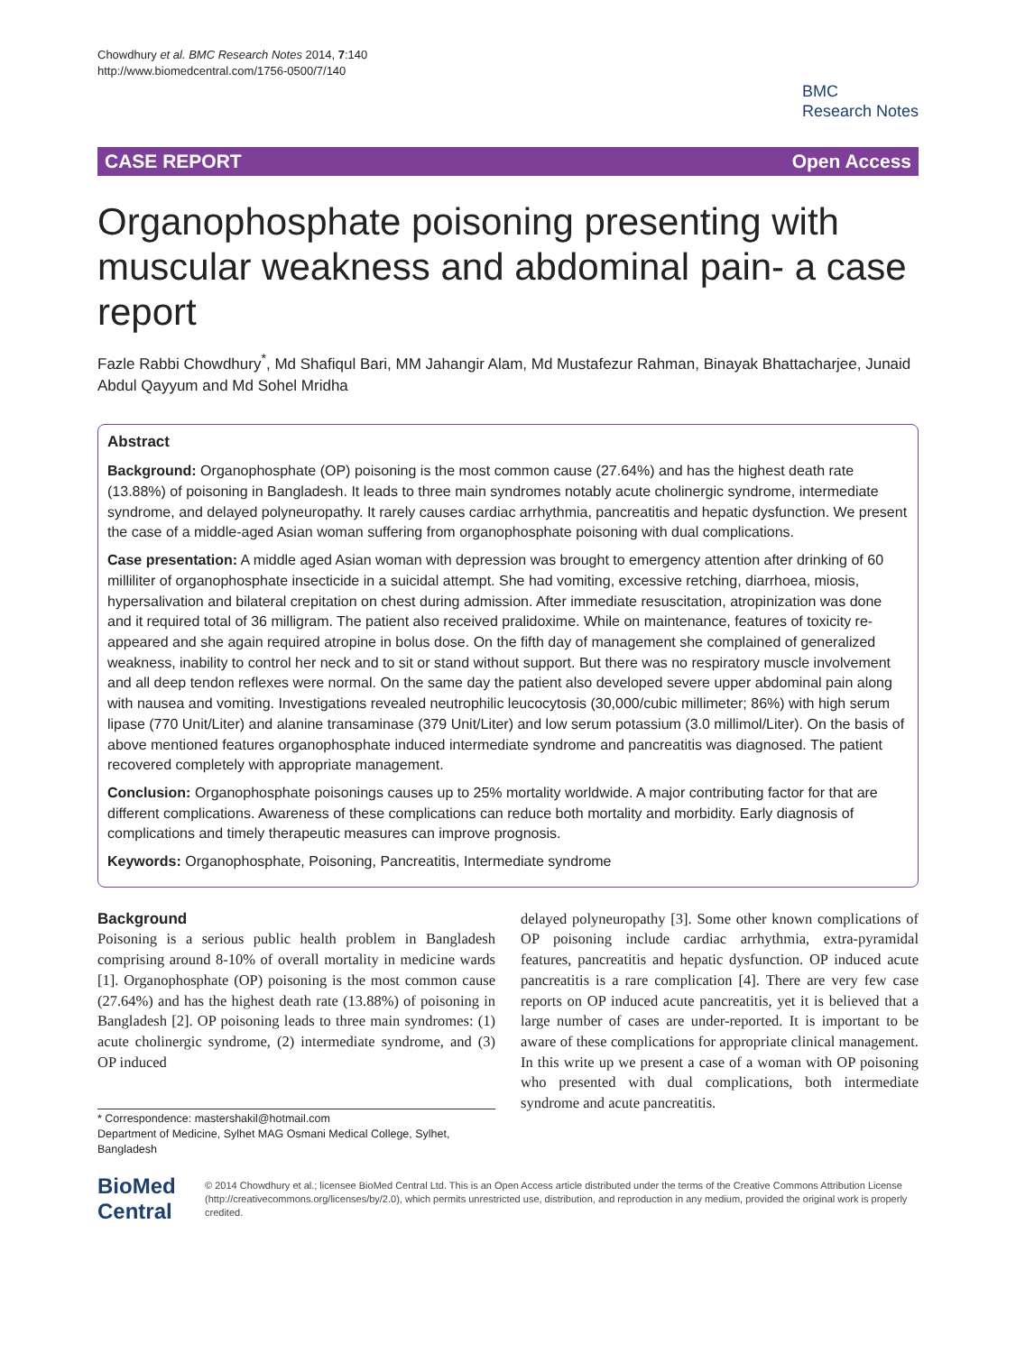Chowdhury et al. BMC Research Notes 2014, 7:140
http://www.biomedcentral.com/1756-0500/7/140
BMC
Research Notes
CASE REPORT Open Access
Organophosphate poisoning presenting with muscular weakness and abdominal pain- a case report
Fazle Rabbi Chowdhury<sup>*</sup>, Md Shafiqul Bari, MM Jahangir Alam, Md Mustafezur Rahman, Binayak Bhattacharjee, Junaid Abdul Qayyum and Md Sohel Mridha
Abstract
Background: Organophosphate (OP) poisoning is the most common cause (27.64%) and has the highest death rate (13.88%) of poisoning in Bangladesh. It leads to three main syndromes notably acute cholinergic syndrome, intermediate syndrome, and delayed polyneuropathy. It rarely causes cardiac arrhythmia, pancreatitis and hepatic dysfunction. We present the case of a middle-aged Asian woman suffering from organophosphate poisoning with dual complications.
Case presentation: A middle aged Asian woman with depression was brought to emergency attention after drinking of 60 milliliter of organophosphate insecticide in a suicidal attempt. She had vomiting, excessive retching, diarrhoea, miosis, hypersalivation and bilateral crepitation on chest during admission. After immediate resuscitation, atropinization was done and it required total of 36 milligram. The patient also received pralidoxime. While on maintenance, features of toxicity re-appeared and she again required atropine in bolus dose. On the fifth day of management she complained of generalized weakness, inability to control her neck and to sit or stand without support. But there was no respiratory muscle involvement and all deep tendon reflexes were normal. On the same day the patient also developed severe upper abdominal pain along with nausea and vomiting. Investigations revealed neutrophilic leucocytosis (30,000/cubic millimeter; 86%) with high serum lipase (770 Unit/Liter) and alanine transaminase (379 Unit/Liter) and low serum potassium (3.0 millimol/Liter). On the basis of above mentioned features organophosphate induced intermediate syndrome and pancreatitis was diagnosed. The patient recovered completely with appropriate management.
Conclusion: Organophosphate poisonings causes up to 25% mortality worldwide. A major contributing factor for that are different complications. Awareness of these complications can reduce both mortality and morbidity. Early diagnosis of complications and timely therapeutic measures can improve prognosis.
Keywords: Organophosphate, Poisoning, Pancreatitis, Intermediate syndrome
Background
Poisoning is a serious public health problem in Bangladesh comprising around 8-10% of overall mortality in medicine wards [1]. Organophosphate (OP) poisoning is the most common cause (27.64%) and has the highest death rate (13.88%) of poisoning in Bangladesh [2]. OP poisoning leads to three main syndromes: (1) acute cholinergic syndrome, (2) intermediate syndrome, and (3) OP induced
* Correspondence: mastershakil@hotmail.com
Department of Medicine, Sylhet MAG Osmani Medical College, Sylhet, Bangladesh
delayed polyneuropathy [3]. Some other known complications of OP poisoning include cardiac arrhythmia, extra-pyramidal features, pancreatitis and hepatic dysfunction. OP induced acute pancreatitis is a rare complication [4]. There are very few case reports on OP induced acute pancreatitis, yet it is believed that a large number of cases are under-reported. It is important to be aware of these complications for appropriate clinical management. In this write up we present a case of a woman with OP poisoning who presented with dual complications, both intermediate syndrome and acute pancreatitis.
BioMed Central
© 2014 Chowdhury et al.; licensee BioMed Central Ltd. This is an Open Access article distributed under the terms of the Creative Commons Attribution License (http://creativecommons.org/licenses/by/2.0), which permits unrestricted use, distribution, and reproduction in any medium, provided the original work is properly credited.